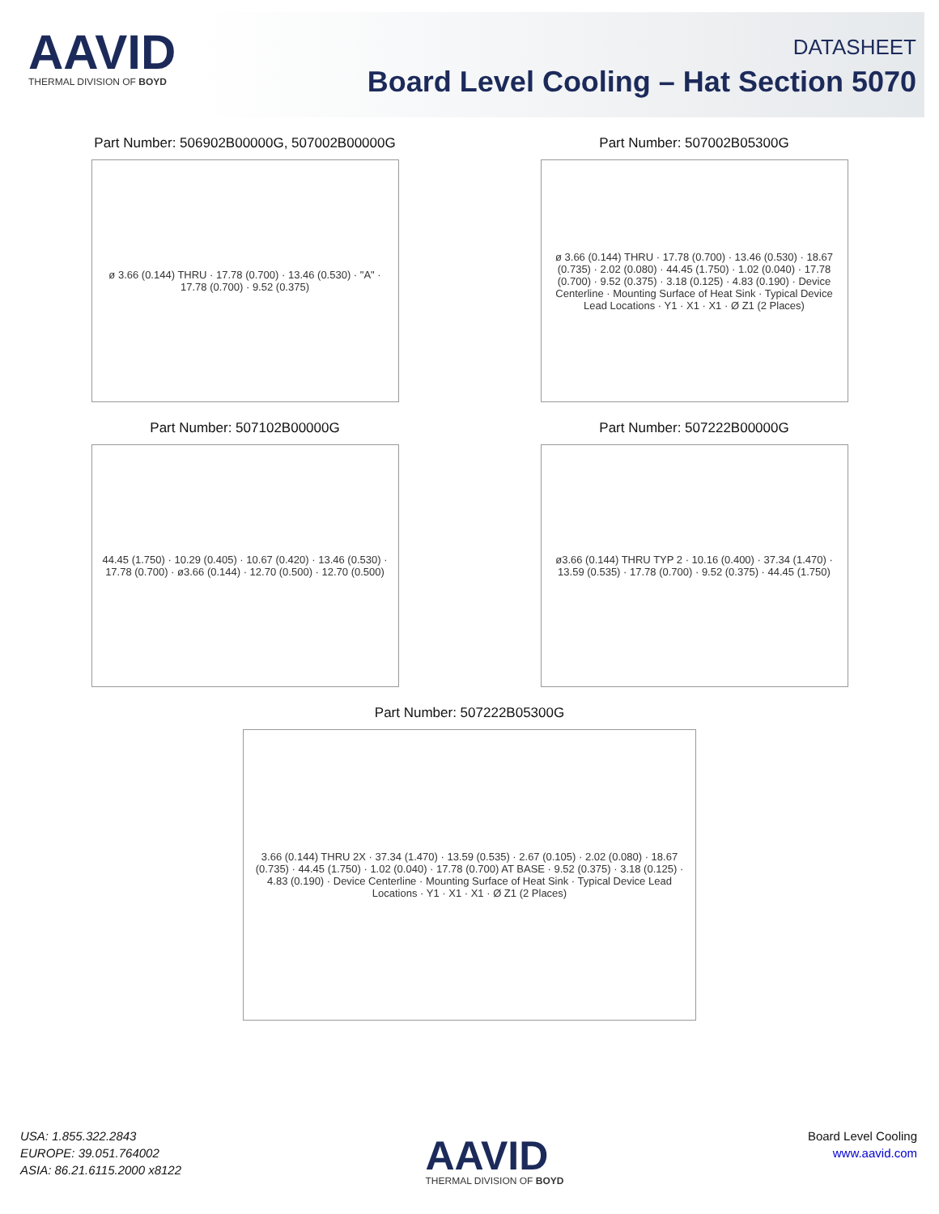AAVID
THERMAL DIVISION OF BOYD
DATASHEET
Board Level Cooling – Hat Section 5070
Part Number: 506902B00000G, 507002B00000G
ø 3.66 (0.144) THRU · 17.78 (0.700) · 13.46 (0.530) · "A" · 17.78 (0.700) · 9.52 (0.375)
Part Number: 507002B05300G
ø 3.66 (0.144) THRU · 17.78 (0.700) · 13.46 (0.530) · 18.67 (0.735) · 2.02 (0.080) · 44.45 (1.750) · 1.02 (0.040) · 17.78 (0.700) · 9.52 (0.375) · 3.18 (0.125) · 4.83 (0.190) · Device Centerline · Mounting Surface of Heat Sink · Typical Device Lead Locations · Y1 · X1 · X1 · Ø Z1 (2 Places)
Part Number: 507102B00000G
44.45 (1.750) · 10.29 (0.405) · 10.67 (0.420) · 13.46 (0.530) · 17.78 (0.700) · ø3.66 (0.144) · 12.70 (0.500) · 12.70 (0.500)
Part Number: 507222B00000G
ø3.66 (0.144) THRU TYP 2 · 10.16 (0.400) · 37.34 (1.470) · 13.59 (0.535) · 17.78 (0.700) · 9.52 (0.375) · 44.45 (1.750)
Part Number: 507222B05300G
3.66 (0.144) THRU 2X · 37.34 (1.470) · 13.59 (0.535) · 2.67 (0.105) · 2.02 (0.080) · 18.67 (0.735) · 44.45 (1.750) · 1.02 (0.040) · 17.78 (0.700) AT BASE · 9.52 (0.375) · 3.18 (0.125) · 4.83 (0.190) · Device Centerline · Mounting Surface of Heat Sink · Typical Device Lead Locations · Y1 · X1 · X1 · Ø Z1 (2 Places)
USA: 1.855.322.2843
EUROPE: 39.051.764002
ASIA: 86.21.6115.2000 x8122
AAVID
THERMAL DIVISION OF BOYD
Board Level Cooling
www.aavid.com